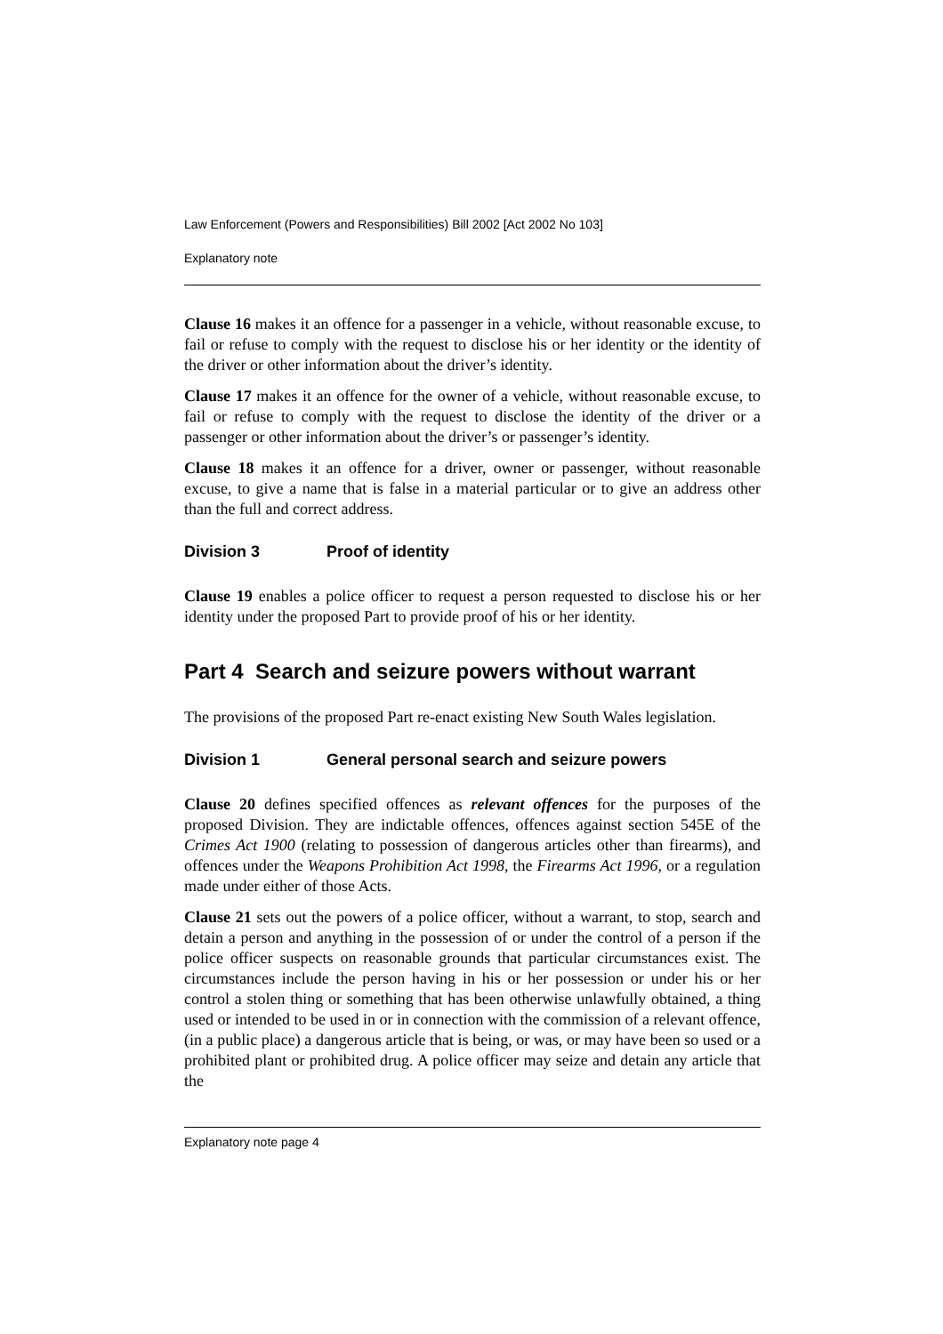Law Enforcement (Powers and Responsibilities) Bill 2002 [Act 2002 No 103]
Explanatory note
Clause 16 makes it an offence for a passenger in a vehicle, without reasonable excuse, to fail or refuse to comply with the request to disclose his or her identity or the identity of the driver or other information about the driver’s identity.
Clause 17 makes it an offence for the owner of a vehicle, without reasonable excuse, to fail or refuse to comply with the request to disclose the identity of the driver or a passenger or other information about the driver’s or passenger’s identity.
Clause 18 makes it an offence for a driver, owner or passenger, without reasonable excuse, to give a name that is false in a material particular or to give an address other than the full and correct address.
Division 3 Proof of identity
Clause 19 enables a police officer to request a person requested to disclose his or her identity under the proposed Part to provide proof of his or her identity.
Part 4 Search and seizure powers without warrant
The provisions of the proposed Part re-enact existing New South Wales legislation.
Division 1 General personal search and seizure powers
Clause 20 defines specified offences as relevant offences for the purposes of the proposed Division. They are indictable offences, offences against section 545E of the Crimes Act 1900 (relating to possession of dangerous articles other than firearms), and offences under the Weapons Prohibition Act 1998, the Firearms Act 1996, or a regulation made under either of those Acts.
Clause 21 sets out the powers of a police officer, without a warrant, to stop, search and detain a person and anything in the possession of or under the control of a person if the police officer suspects on reasonable grounds that particular circumstances exist. The circumstances include the person having in his or her possession or under his or her control a stolen thing or something that has been otherwise unlawfully obtained, a thing used or intended to be used in or in connection with the commission of a relevant offence, (in a public place) a dangerous article that is being, or was, or may have been so used or a prohibited plant or prohibited drug. A police officer may seize and detain any article that the
Explanatory note page 4